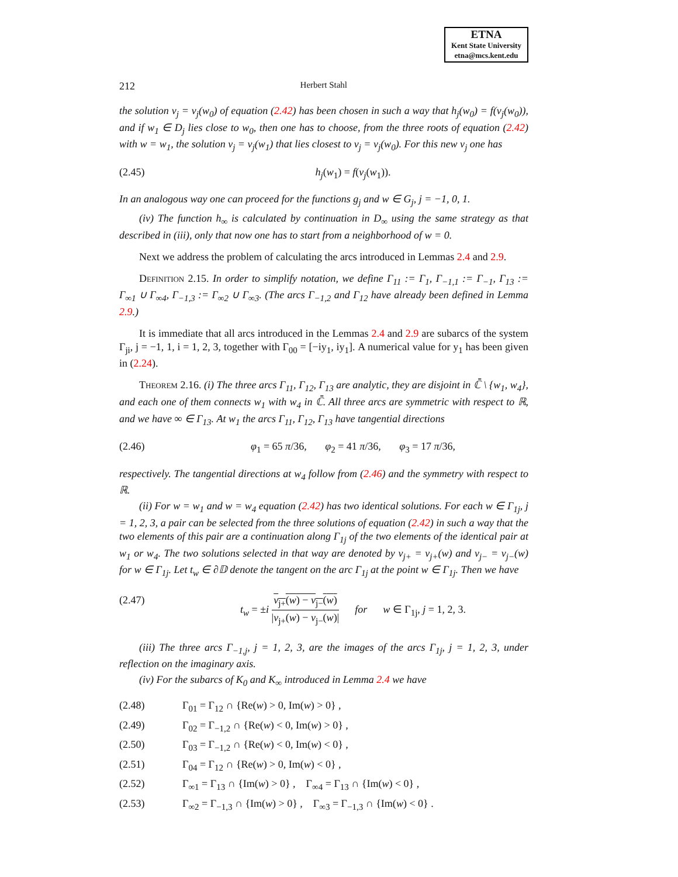ETNA
Kent State University
etna@mcs.kent.edu
212 Herbert Stahl
the solution v<sub>j</sub> = v<sub>j</sub>(w<sub>0</sub>) of equation (2.42) has been chosen in such a way that h<sub>j</sub>(w<sub>0</sub>) = f(v<sub>j</sub>(w<sub>0</sub>)), and if w<sub>1</sub> ∈ D<sub>j</sub> lies close to w<sub>0</sub>, then one has to choose, from the three roots of equation (2.42) with w = w<sub>1</sub>, the solution v<sub>j</sub> = v<sub>j</sub>(w<sub>1</sub>) that lies closest to v<sub>j</sub> = v<sub>j</sub>(w<sub>0</sub>). For this new v<sub>j</sub> one has
(2.45) h<sub>j</sub>(w<sub>1</sub>) = f(v<sub>j</sub>(w<sub>1</sub>)).
In an analogous way one can proceed for the functions g<sub>j</sub> and w ∈ G<sub>j</sub>, j = −1, 0, 1.
(iv) The function h<sub>∞</sub> is calculated by continuation in D<sub>∞</sub> using the same strategy as that described in (iii), only that now one has to start from a neighborhood of w = 0.
Next we address the problem of calculating the arcs introduced in Lemmas 2.4 and 2.9.
Definition 2.15. In order to simplify notation, we define Γ<sub>11</sub> := Γ<sub>1</sub>, Γ<sub>−1,1</sub> := Γ<sub>−1</sub>, Γ<sub>13</sub> := Γ<sub>∞1</sub> ∪ Γ<sub>∞4</sub>, Γ<sub>−1,3</sub> := Γ<sub>∞2</sub> ∪ Γ<sub>∞3</sub>. (The arcs Γ<sub>−1,2</sub> and Γ<sub>12</sub> have already been defined in Lemma 2.9.)
It is immediate that all arcs introduced in the Lemmas 2.4 and 2.9 are subarcs of the system Γ<sub>ji</sub>, j = −1, 1, i = 1, 2, 3, together with Γ<sub>00</sub> = [−iy<sub>1</sub>, iy<sub>1</sub>]. A numerical value for y<sub>1</sub> has been given in (2.24).
Theorem 2.16. (i) The three arcs Γ<sub>11</sub>, Γ<sub>12</sub>, Γ<sub>13</sub> are analytic, they are disjoint in ℂ̄ \ {w<sub>1</sub>, w<sub>4</sub>}, and each one of them connects w<sub>1</sub> with w<sub>4</sub> in ℂ̄. All three arcs are symmetric with respect to ℝ, and we have ∞ ∈ Γ<sub>13</sub>. At w<sub>1</sub> the arcs Γ<sub>11</sub>, Γ<sub>12</sub>, Γ<sub>13</sub> have tangential directions
(2.46) φ<sub>1</sub> = 65 π/36, φ<sub>2</sub> = 41 π/36, φ<sub>3</sub> = 17 π/36,
respectively. The tangential directions at w<sub>4</sub> follow from (2.46) and the symmetry with respect to ℝ.
(ii) For w = w<sub>1</sub> and w = w<sub>4</sub> equation (2.42) has two identical solutions. For each w ∈ Γ<sub>1j</sub>, j = 1, 2, 3, a pair can be selected from the three solutions of equation (2.42) in such a way that the two elements of this pair are a continuation along Γ<sub>1j</sub> of the two elements of the identical pair at w<sub>1</sub> or w<sub>4</sub>. The two solutions selected in that way are denoted by v<sub>j+</sub> = v<sub>j+</sub>(w) and v<sub>j−</sub> = v<sub>j−</sub>(w) for w ∈ Γ<sub>1j</sub>. Let t<sub>w</sub> ∈ ∂𝔻 denote the tangent on the arc Γ<sub>1j</sub> at the point w ∈ Γ<sub>1j</sub>. Then we have
(2.47) t<sub>w</sub> = ±i v<sub>j+</sub>(w) − v<sub>j−</sub>(w) |v<sub>j+</sub>(w) − v<sub>j−</sub>(w)| for w ∈ Γ<sub>1j</sub>, j = 1, 2, 3.
(iii) The three arcs Γ<sub>−1,j</sub>, j = 1, 2, 3, are the images of the arcs Γ<sub>1j</sub>, j = 1, 2, 3, under reflection on the imaginary axis.
(iv) For the subarcs of K<sub>0</sub> and K<sub>∞</sub> introduced in Lemma 2.4 we have
(2.48) Γ<sub>01</sub> = Γ<sub>12</sub> ∩ {Re(w) > 0, Im(w) > 0} ,
(2.49) Γ<sub>02</sub> = Γ<sub>−1,2</sub> ∩ {Re(w) < 0, Im(w) > 0} ,
(2.50) Γ<sub>03</sub> = Γ<sub>−1,2</sub> ∩ {Re(w) < 0, Im(w) < 0} ,
(2.51) Γ<sub>04</sub> = Γ<sub>12</sub> ∩ {Re(w) > 0, Im(w) < 0} ,
(2.52) Γ<sub>∞1</sub> = Γ<sub>13</sub> ∩ {Im(w) > 0} , Γ<sub>∞4</sub> = Γ<sub>13</sub> ∩ {Im(w) < 0} ,
(2.53) Γ<sub>∞2</sub> = Γ<sub>−1,3</sub> ∩ {Im(w) > 0} , Γ<sub>∞3</sub> = Γ<sub>−1,3</sub> ∩ {Im(w) < 0} .